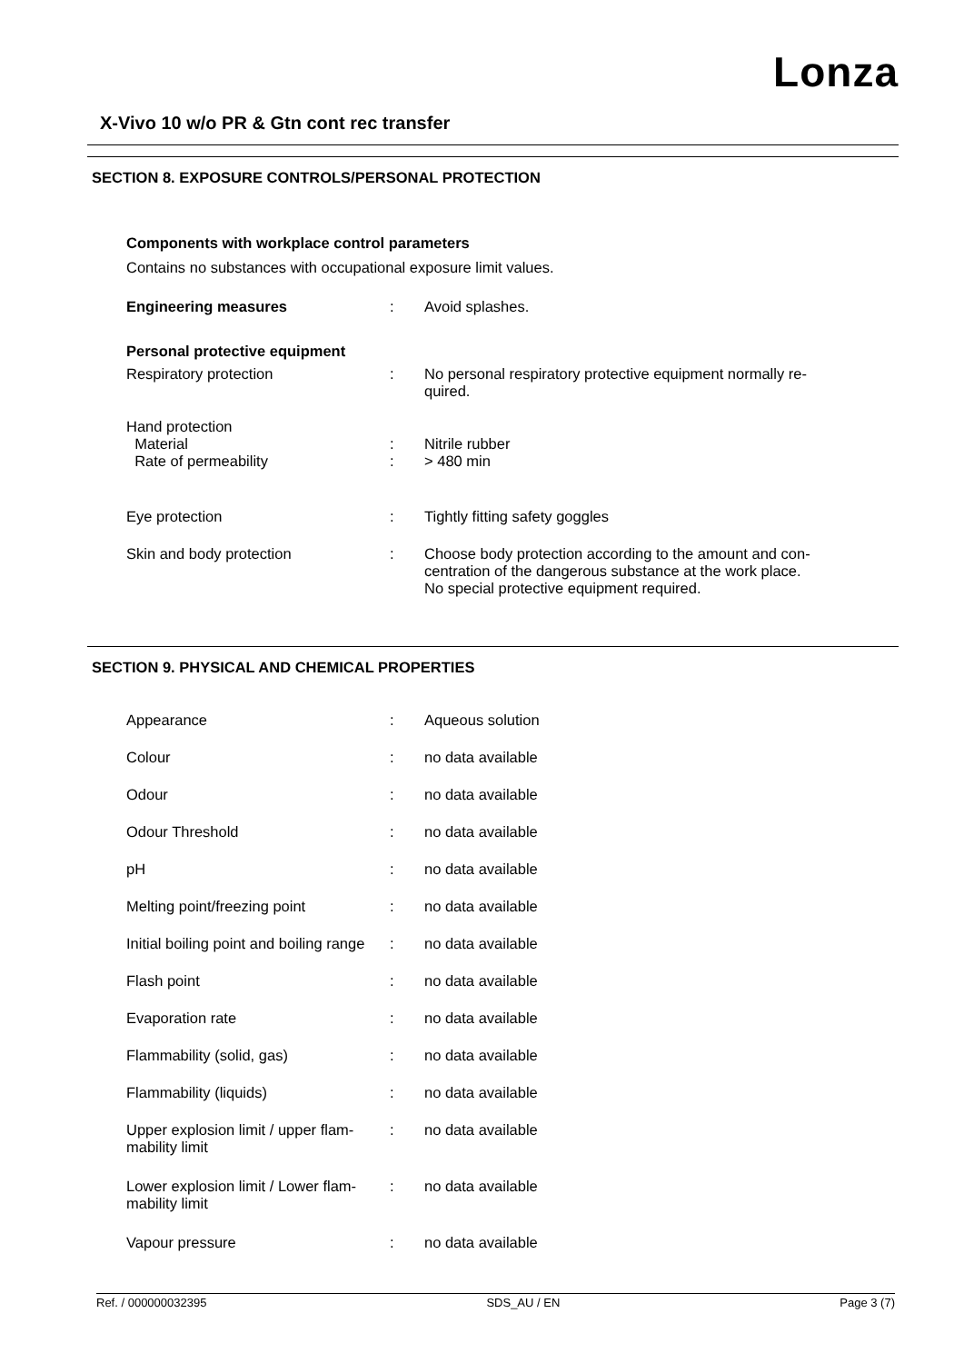Lonza
X-Vivo 10 w/o PR & Gtn cont rec transfer
SECTION 8. EXPOSURE CONTROLS/PERSONAL PROTECTION
Components with workplace control parameters
Contains no substances with occupational exposure limit values.
| Engineering measures | : | Avoid splashes. |
| Personal protective equipment | | |
| Respiratory protection | : | No personal respiratory protective equipment normally re- quired. |
| Hand protection | | |
| Material | : | Nitrile rubber |
| Rate of permeability | : | > 480 min |
| Eye protection | : | Tightly fitting safety goggles |
| Skin and body protection | : | Choose body protection according to the amount and con- centration of the dangerous substance at the work place. No special protective equipment required. |
SECTION 9. PHYSICAL AND CHEMICAL PROPERTIES
| Appearance | : | Aqueous solution |
| Colour | : | no data available |
| Odour | : | no data available |
| Odour Threshold | : | no data available |
| pH | : | no data available |
| Melting point/freezing point | : | no data available |
| Initial boiling point and boiling range | : | no data available |
| Flash point | : | no data available |
| Evaporation rate | : | no data available |
| Flammability (solid, gas) | : | no data available |
| Flammability (liquids) | : | no data available |
| Upper explosion limit / upper flam- mability limit | : | no data available |
| Lower explosion limit / Lower flam- mability limit | : | no data available |
| Vapour pressure | : | no data available |
Ref. / 000000032395 SDS_AU / EN Page 3 (7)